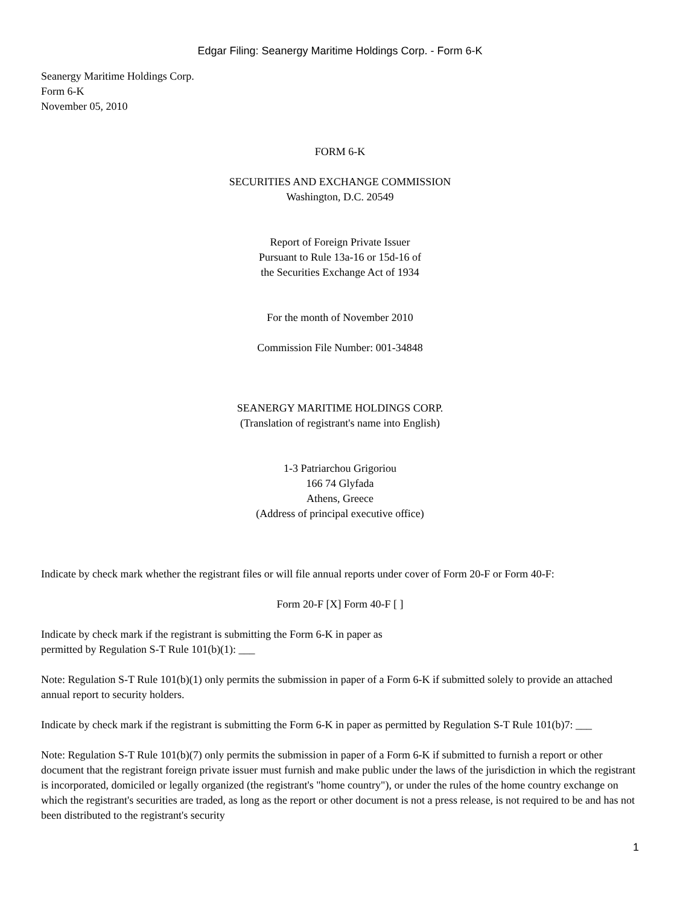Edgar Filing: Seanergy Maritime Holdings Corp. - Form 6-K
Seanergy Maritime Holdings Corp.
Form 6-K
November 05, 2010
FORM 6-K
SECURITIES AND EXCHANGE COMMISSION
Washington, D.C. 20549
Report of Foreign Private Issuer
Pursuant to Rule 13a-16 or 15d-16 of
the Securities Exchange Act of 1934
For the month of November 2010
Commission File Number: 001-34848
SEANERGY MARITIME HOLDINGS CORP.
(Translation of registrant's name into English)
1-3 Patriarchou Grigoriou
166 74 Glyfada
Athens, Greece
(Address of principal executive office)
Indicate by check mark whether the registrant files or will file annual reports under cover of Form 20-F or Form 40-F:
Form 20-F [X] Form 40-F [ ]
Indicate by check mark if the registrant is submitting the Form 6-K in paper as
permitted by Regulation S-T Rule 101(b)(1): ___
Note: Regulation S-T Rule 101(b)(1) only permits the submission in paper of a Form 6-K if submitted solely to provide an attached annual report to security holders.
Indicate by check mark if the registrant is submitting the Form 6-K in paper as permitted by Regulation S-T Rule 101(b)7: ___
Note: Regulation S-T Rule 101(b)(7) only permits the submission in paper of a Form 6-K if submitted to furnish a report or other document that the registrant foreign private issuer must furnish and make public under the laws of the jurisdiction in which the registrant is incorporated, domiciled or legally organized (the registrant's "home country"), or under the rules of the home country exchange on which the registrant's securities are traded, as long as the report or other document is not a press release, is not required to be and has not been distributed to the registrant's security
1